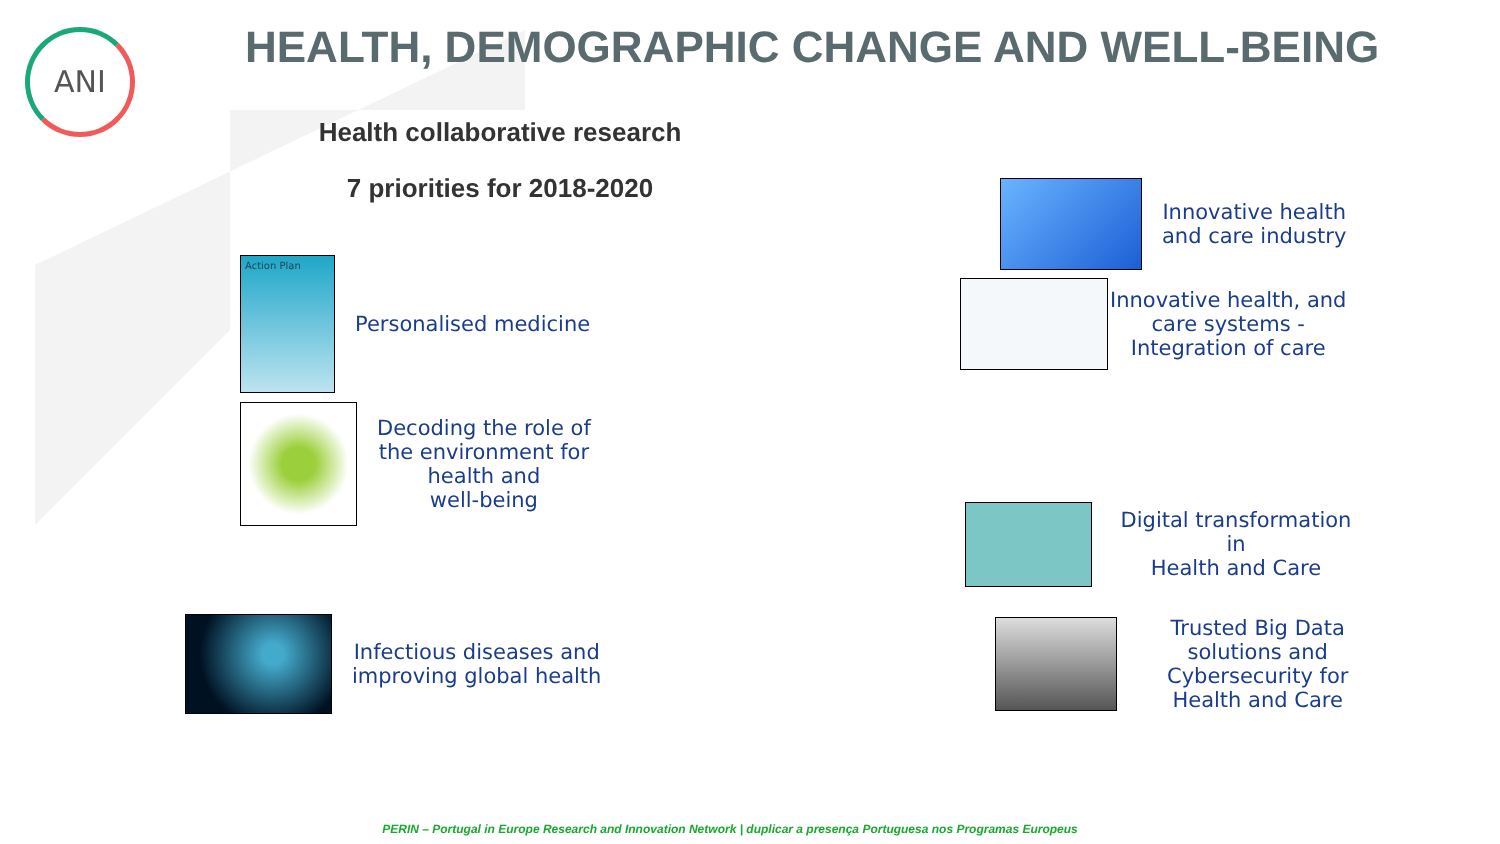ANI
HEALTH, DEMOGRAPHIC CHANGE AND WELL-BEING
Health collaborative research
7 priorities for 2018-2020
Action Plan
Personalised medicine
Innovative health
and care industry
Decoding the role of
the environment for
health and
well-being
Innovative health, and
care systems -
Integration of care
Infectious diseases and
improving global health
Digital transformation in
Health and Care
Trusted Big Data
solutions and
Cybersecurity for
Health and Care
PERIN – Portugal in Europe Research and Innovation Network | duplicar a presença Portuguesa nos Programas Europeus